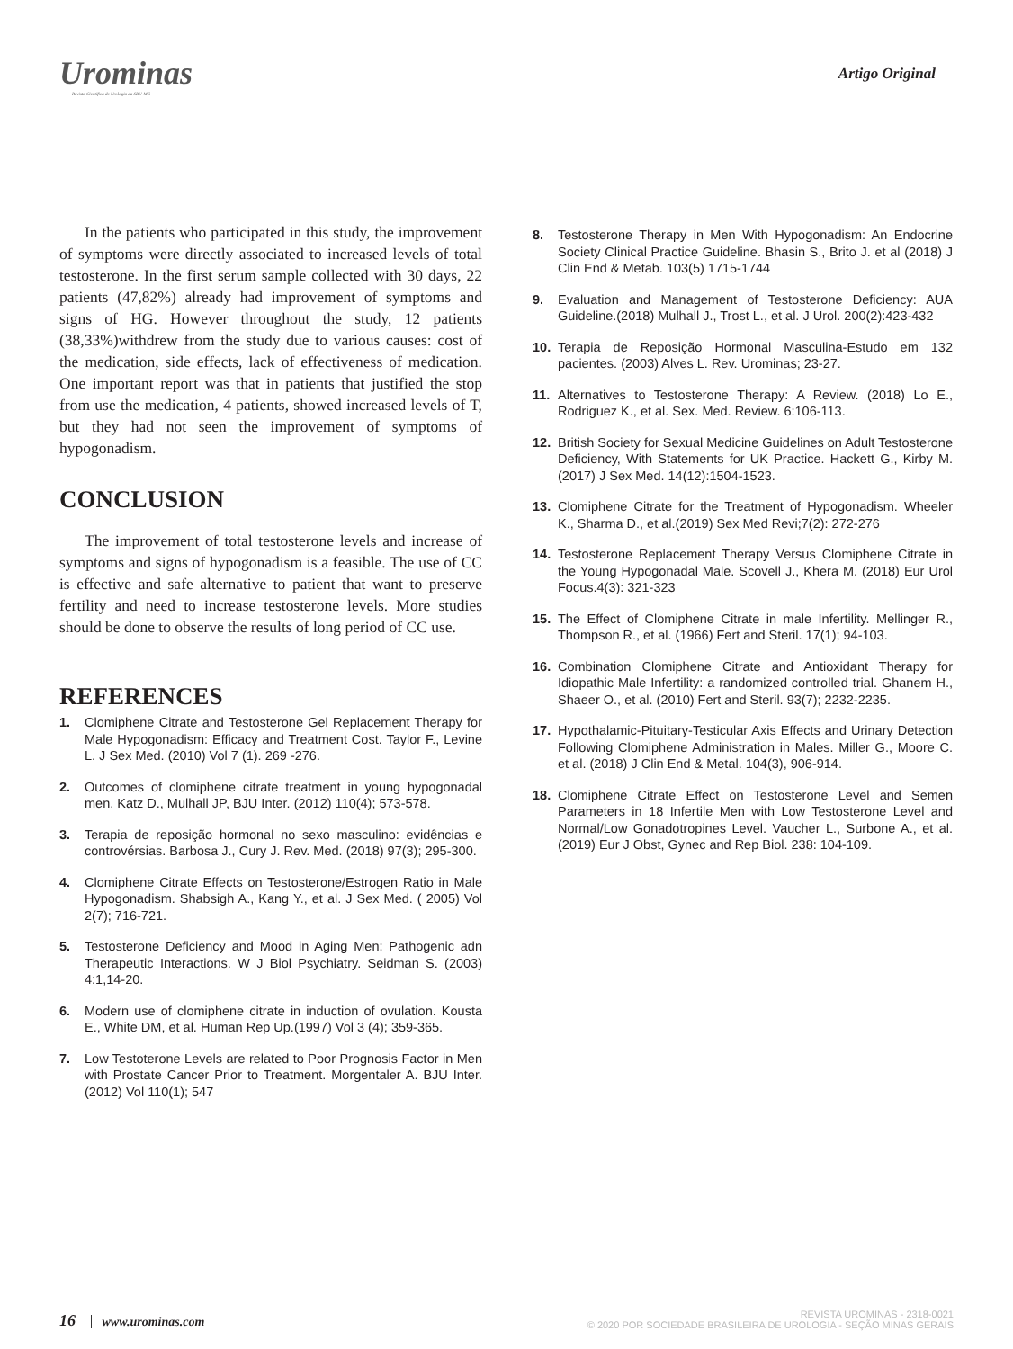Urominas
Revista Científica de Urologia da SBU-MG
Artigo Original
In the patients who participated in this study, the improvement of symptoms were directly associated to increased levels of total testosterone. In the first serum sample collected with 30 days, 22 patients (47,82%) already had improvement of symptoms and signs of HG. However throughout the study, 12 patients (38,33%)withdrew from the study due to various causes: cost of the medication, side effects, lack of effectiveness of medication. One important report was that in patients that justified the stop from use the medication, 4 patients, showed increased levels of T, but they had not seen the improvement of symptoms of hypogonadism.
CONCLUSION
The improvement of total testosterone levels and increase of symptoms and signs of hypogonadism is a feasible. The use of CC is effective and safe alternative to patient that want to preserve fertility and need to increase testosterone levels. More studies should be done to observe the results of long period of CC use.
REFERENCES
1. Clomiphene Citrate and Testosterone Gel Replacement Therapy for Male Hypogonadism: Efficacy and Treatment Cost. Taylor F., Levine L. J Sex Med. (2010) Vol 7 (1). 269 -276.
2. Outcomes of clomiphene citrate treatment in young hypogonadal men. Katz D., Mulhall JP, BJU Inter. (2012) 110(4); 573-578.
3. Terapia de reposição hormonal no sexo masculino: evidências e controvérsias. Barbosa J., Cury J. Rev. Med. (2018) 97(3); 295-300.
4. Clomiphene Citrate Effects on Testosterone/Estrogen Ratio in Male Hypogonadism. Shabsigh A., Kang Y., et al. J Sex Med. ( 2005) Vol 2(7); 716-721.
5. Testosterone Deficiency and Mood in Aging Men: Pathogenic adn Therapeutic Interactions. W J Biol Psychiatry. Seidman S. (2003) 4:1,14-20.
6. Modern use of clomiphene citrate in induction of ovulation. Kousta E., White DM, et al. Human Rep Up.(1997) Vol 3 (4); 359-365.
7. Low Testoterone Levels are related to Poor Prognosis Factor in Men with Prostate Cancer Prior to Treatment. Morgentaler A. BJU Inter. (2012) Vol 110(1); 547
8. Testosterone Therapy in Men With Hypogonadism: An Endocrine Society Clinical Practice Guideline. Bhasin S., Brito J. et al (2018) J Clin End & Metab. 103(5) 1715-1744
9. Evaluation and Management of Testosterone Deficiency: AUA Guideline.(2018) Mulhall J., Trost L., et al. J Urol. 200(2):423-432
10. Terapia de Reposição Hormonal Masculina-Estudo em 132 pacientes. (2003) Alves L. Rev. Urominas; 23-27.
11. Alternatives to Testosterone Therapy: A Review. (2018) Lo E., Rodriguez K., et al. Sex. Med. Review. 6:106-113.
12. British Society for Sexual Medicine Guidelines on Adult Testosterone Deficiency, With Statements for UK Practice. Hackett G., Kirby M. (2017) J Sex Med. 14(12):1504-1523.
13. Clomiphene Citrate for the Treatment of Hypogonadism. Wheeler K., Sharma D., et al.(2019) Sex Med Revi;7(2): 272-276
14. Testosterone Replacement Therapy Versus Clomiphene Citrate in the Young Hypogonadal Male. Scovell J., Khera M. (2018) Eur Urol Focus.4(3): 321-323
15. The Effect of Clomiphene Citrate in male Infertility. Mellinger R., Thompson R., et al. (1966) Fert and Steril. 17(1); 94-103.
16. Combination Clomiphene Citrate and Antioxidant Therapy for Idiopathic Male Infertility: a randomized controlled trial. Ghanem H., Shaeer O., et al. (2010) Fert and Steril. 93(7); 2232-2235.
17. Hypothalamic-Pituitary-Testicular Axis Effects and Urinary Detection Following Clomiphene Administration in Males. Miller G., Moore C. et al. (2018) J Clin End & Metal. 104(3), 906-914.
18. Clomiphene Citrate Effect on Testosterone Level and Semen Parameters in 18 Infertile Men with Low Testosterone Level and Normal/Low Gonadotropines Level. Vaucher L., Surbone A., et al. (2019) Eur J Obst, Gynec and Rep Biol. 238: 104-109.
16 www.urominas.com
REVISTA UROMINAS - 2318-0021
© 2020 POR SOCIEDADE BRASILEIRA DE UROLOGIA - SEÇÃO MINAS GERAIS